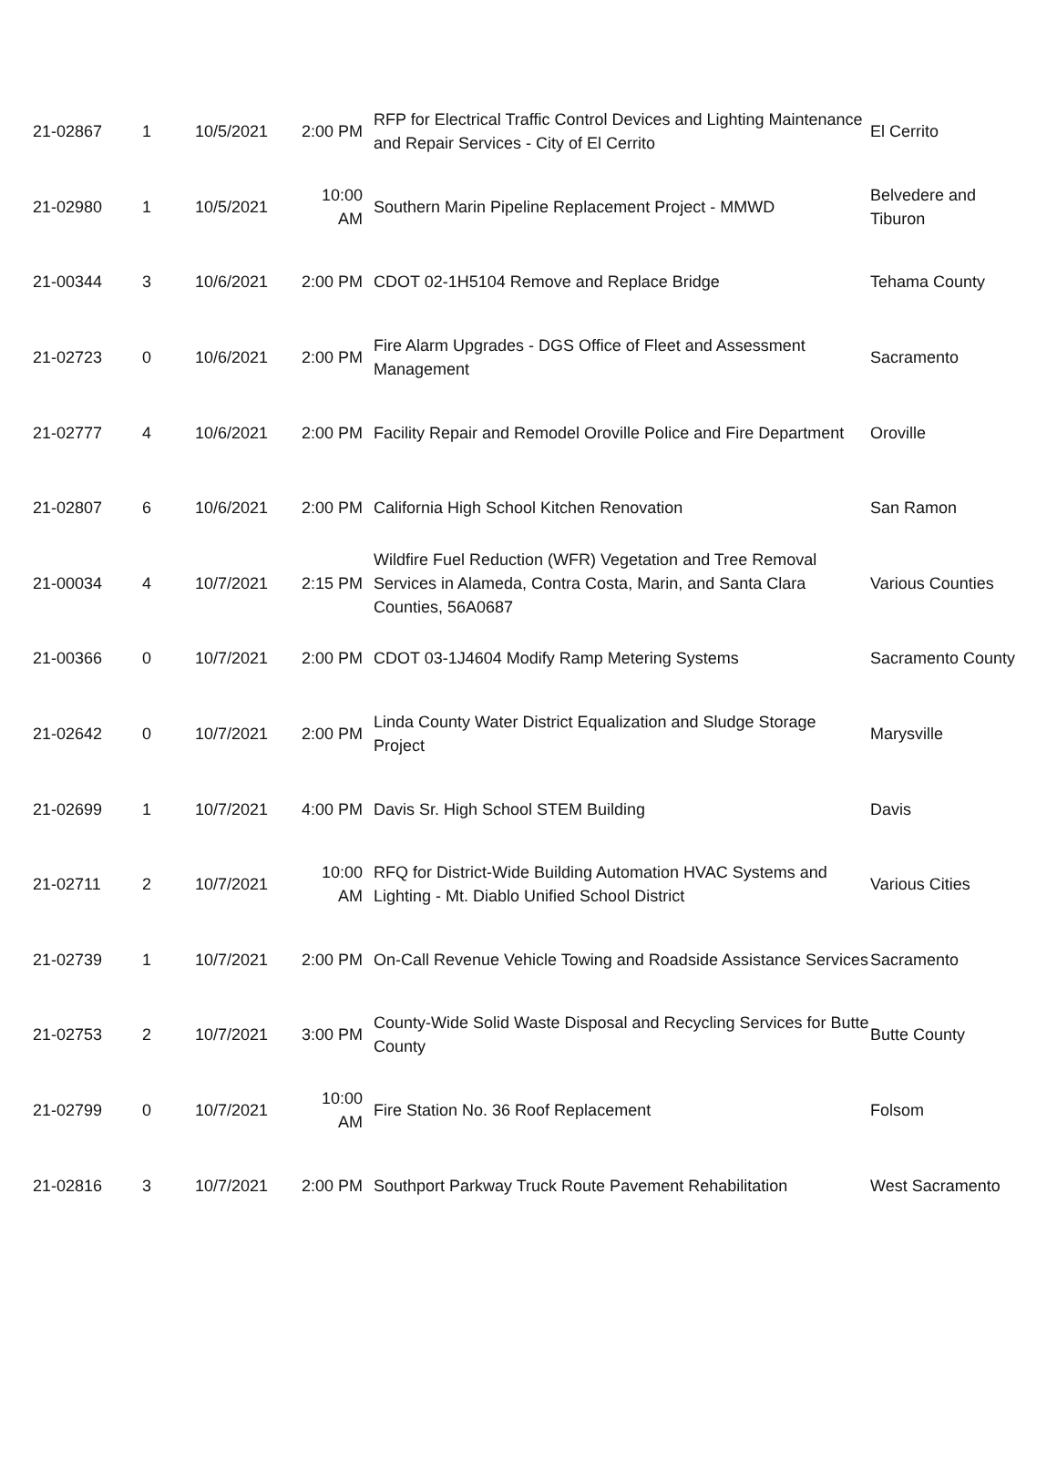| 21-02867 | 1 | 10/5/2021 | 2:00 PM | RFP for Electrical Traffic Control Devices and Lighting Maintenance and Repair Services - City of El Cerrito | El Cerrito |
| 21-02980 | 1 | 10/5/2021 | 10:00 AM | Southern Marin Pipeline Replacement Project - MMWD | Belvedere and Tiburon |
| 21-00344 | 3 | 10/6/2021 | 2:00 PM | CDOT 02-1H5104 Remove and Replace Bridge | Tehama County |
| 21-02723 | 0 | 10/6/2021 | 2:00 PM | Fire Alarm Upgrades - DGS Office of Fleet and Assessment Management | Sacramento |
| 21-02777 | 4 | 10/6/2021 | 2:00 PM | Facility Repair and Remodel Oroville Police and Fire Department | Oroville |
| 21-02807 | 6 | 10/6/2021 | 2:00 PM | California High School Kitchen Renovation | San Ramon |
| 21-00034 | 4 | 10/7/2021 | 2:15 PM | Wildfire Fuel Reduction (WFR) Vegetation and Tree Removal Services in Alameda, Contra Costa, Marin, and Santa Clara Counties, 56A0687 | Various Counties |
| 21-00366 | 0 | 10/7/2021 | 2:00 PM | CDOT 03-1J4604 Modify Ramp Metering Systems | Sacramento County |
| 21-02642 | 0 | 10/7/2021 | 2:00 PM | Linda County Water District Equalization and Sludge Storage Project | Marysville |
| 21-02699 | 1 | 10/7/2021 | 4:00 PM | Davis Sr. High School STEM Building | Davis |
| 21-02711 | 2 | 10/7/2021 | 10:00 AM | RFQ for District-Wide Building Automation HVAC Systems and Lighting - Mt. Diablo Unified School District | Various Cities |
| 21-02739 | 1 | 10/7/2021 | 2:00 PM | On-Call Revenue Vehicle Towing and Roadside Assistance Services | Sacramento |
| 21-02753 | 2 | 10/7/2021 | 3:00 PM | County-Wide Solid Waste Disposal and Recycling Services for Butte County | Butte County |
| 21-02799 | 0 | 10/7/2021 | 10:00 AM | Fire Station No. 36 Roof Replacement | Folsom |
| 21-02816 | 3 | 10/7/2021 | 2:00 PM | Southport Parkway Truck Route Pavement Rehabilitation | West Sacramento |